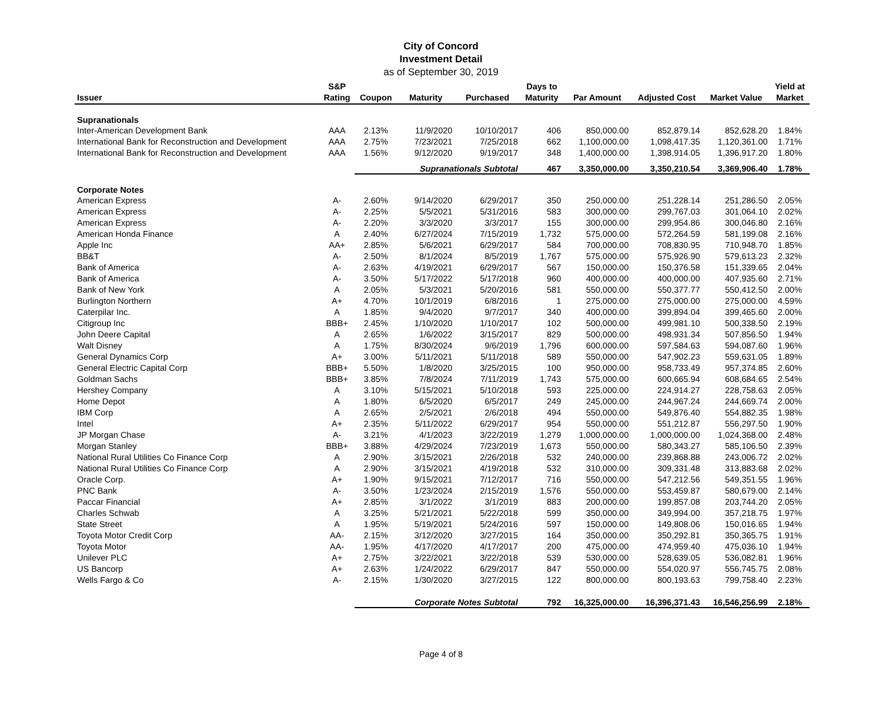City of Concord
Investment Detail
as of September 30, 2019
| Issuer | S&P Rating | Coupon | Maturity | Purchased | Days to Maturity | Par Amount | Adjusted Cost | Market Value | Yield at Market |
| --- | --- | --- | --- | --- | --- | --- | --- | --- | --- |
| Supranationals | | | | | | | | | |
| Inter-American Development Bank | AAA | 2.13% | 11/9/2020 | 10/10/2017 | 406 | 850,000.00 | 852,879.14 | 852,628.20 | 1.84% |
| International Bank for Reconstruction and Development | AAA | 2.75% | 7/23/2021 | 7/25/2018 | 662 | 1,100,000.00 | 1,098,417.35 | 1,120,361.00 | 1.71% |
| International Bank for Reconstruction and Development | AAA | 1.56% | 9/12/2020 | 9/19/2017 | 348 | 1,400,000.00 | 1,398,914.05 | 1,396,917.20 | 1.80% |
| | | | Supranationals Subtotal | | 467 | 3,350,000.00 | 3,350,210.54 | 3,369,906.40 | 1.78% |
| Corporate Notes | | | | | | | | | |
| American Express | A- | 2.60% | 9/14/2020 | 6/29/2017 | 350 | 250,000.00 | 251,228.14 | 251,286.50 | 2.05% |
| American Express | A- | 2.25% | 5/5/2021 | 5/31/2016 | 583 | 300,000.00 | 299,767.03 | 301,064.10 | 2.02% |
| American Express | A- | 2.20% | 3/3/2020 | 3/3/2017 | 155 | 300,000.00 | 299,954.86 | 300,046.80 | 2.16% |
| American Honda Finance | A | 2.40% | 6/27/2024 | 7/15/2019 | 1,732 | 575,000.00 | 572,264.59 | 581,199.08 | 2.16% |
| Apple Inc | AA+ | 2.85% | 5/6/2021 | 6/29/2017 | 584 | 700,000.00 | 708,830.95 | 710,948.70 | 1.85% |
| BB&T | A- | 2.50% | 8/1/2024 | 8/5/2019 | 1,767 | 575,000.00 | 575,926.90 | 579,613.23 | 2.32% |
| Bank of America | A- | 2.63% | 4/19/2021 | 6/29/2017 | 567 | 150,000.00 | 150,376.58 | 151,339.65 | 2.04% |
| Bank of America | A- | 3.50% | 5/17/2022 | 5/17/2018 | 960 | 400,000.00 | 400,000.00 | 407,935.60 | 2.71% |
| Bank of New York | A | 2.05% | 5/3/2021 | 5/20/2016 | 581 | 550,000.00 | 550,377.77 | 550,412.50 | 2.00% |
| Burlington Northern | A+ | 4.70% | 10/1/2019 | 6/8/2016 | 1 | 275,000.00 | 275,000.00 | 275,000.00 | 4.59% |
| Caterpilar Inc. | A | 1.85% | 9/4/2020 | 9/7/2017 | 340 | 400,000.00 | 399,894.04 | 399,465.60 | 2.00% |
| Citigroup Inc | BBB+ | 2.45% | 1/10/2020 | 1/10/2017 | 102 | 500,000.00 | 499,981.10 | 500,338.50 | 2.19% |
| John Deere Capital | A | 2.65% | 1/6/2022 | 3/15/2017 | 829 | 500,000.00 | 498,931.34 | 507,856.50 | 1.94% |
| Walt Disney | A | 1.75% | 8/30/2024 | 9/6/2019 | 1,796 | 600,000.00 | 597,584.63 | 594,087.60 | 1.96% |
| General Dynamics Corp | A+ | 3.00% | 5/11/2021 | 5/11/2018 | 589 | 550,000.00 | 547,902.23 | 559,631.05 | 1.89% |
| General Electric Capital Corp | BBB+ | 5.50% | 1/8/2020 | 3/25/2015 | 100 | 950,000.00 | 958,733.49 | 957,374.85 | 2.60% |
| Goldman Sachs | BBB+ | 3.85% | 7/8/2024 | 7/11/2019 | 1,743 | 575,000.00 | 600,665.94 | 608,684.65 | 2.54% |
| Hershey Company | A | 3.10% | 5/15/2021 | 5/10/2018 | 593 | 225,000.00 | 224,914.27 | 228,758.63 | 2.05% |
| Home Depot | A | 1.80% | 6/5/2020 | 6/5/2017 | 249 | 245,000.00 | 244,967.24 | 244,669.74 | 2.00% |
| IBM Corp | A | 2.65% | 2/5/2021 | 2/6/2018 | 494 | 550,000.00 | 549,876.40 | 554,882.35 | 1.98% |
| Intel | A+ | 2.35% | 5/11/2022 | 6/29/2017 | 954 | 550,000.00 | 551,212.87 | 556,297.50 | 1.90% |
| JP Morgan Chase | A- | 3.21% | 4/1/2023 | 3/22/2019 | 1,279 | 1,000,000.00 | 1,000,000.00 | 1,024,368.00 | 2.48% |
| Morgan Stanley | BBB+ | 3.88% | 4/29/2024 | 7/23/2019 | 1,673 | 550,000.00 | 580,343.27 | 585,106.50 | 2.39% |
| National Rural Utilities Co Finance Corp | A | 2.90% | 3/15/2021 | 2/26/2018 | 532 | 240,000.00 | 239,868.88 | 243,006.72 | 2.02% |
| National Rural Utilities Co Finance Corp | A | 2.90% | 3/15/2021 | 4/19/2018 | 532 | 310,000.00 | 309,331.48 | 313,883.68 | 2.02% |
| Oracle Corp. | A+ | 1.90% | 9/15/2021 | 7/12/2017 | 716 | 550,000.00 | 547,212.56 | 549,351.55 | 1.96% |
| PNC Bank | A- | 3.50% | 1/23/2024 | 2/15/2019 | 1,576 | 550,000.00 | 553,459.87 | 580,679.00 | 2.14% |
| Paccar Financial | A+ | 2.85% | 3/1/2022 | 3/1/2019 | 883 | 200,000.00 | 199,857.08 | 203,744.20 | 2.05% |
| Charles Schwab | A | 3.25% | 5/21/2021 | 5/22/2018 | 599 | 350,000.00 | 349,994.00 | 357,218.75 | 1.97% |
| State Street | A | 1.95% | 5/19/2021 | 5/24/2016 | 597 | 150,000.00 | 149,808.06 | 150,016.65 | 1.94% |
| Toyota Motor Credit Corp | AA- | 2.15% | 3/12/2020 | 3/27/2015 | 164 | 350,000.00 | 350,292.81 | 350,365.75 | 1.91% |
| Toyota Motor | AA- | 1.95% | 4/17/2020 | 4/17/2017 | 200 | 475,000.00 | 474,959.40 | 475,036.10 | 1.94% |
| Unilever PLC | A+ | 2.75% | 3/22/2021 | 3/22/2018 | 539 | 530,000.00 | 528,639.05 | 536,082.81 | 1.96% |
| US Bancorp | A+ | 2.63% | 1/24/2022 | 6/29/2017 | 847 | 550,000.00 | 554,020.97 | 556,745.75 | 2.08% |
| Wells Fargo & Co | A- | 2.15% | 1/30/2020 | 3/27/2015 | 122 | 800,000.00 | 800,193.63 | 799,758.40 | 2.23% |
| | | | Corporate Notes Subtotal | | 792 | 16,325,000.00 | 16,396,371.43 | 16,546,256.99 | 2.18% |
Page 4 of 8